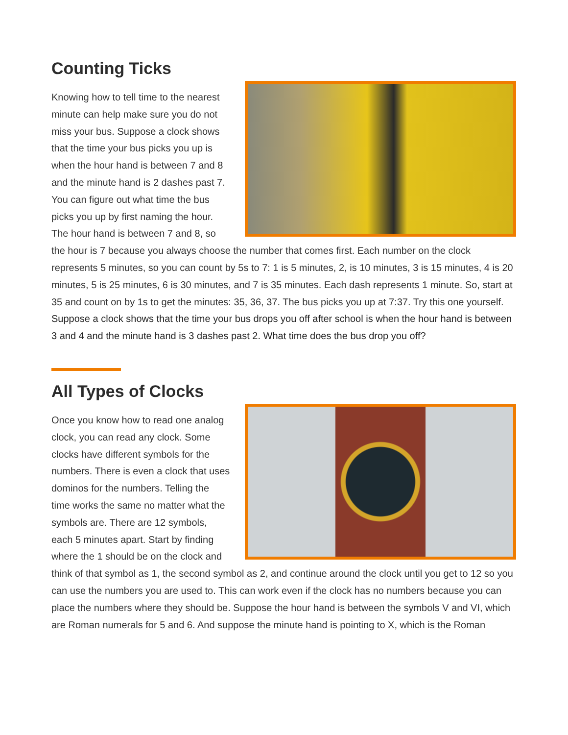Counting Ticks
Knowing how to tell time to the nearest minute can help make sure you do not miss your bus. Suppose a clock shows that the time your bus picks you up is when the hour hand is between 7 and 8 and the minute hand is 2 dashes past 7. You can figure out what time the bus picks you up by first naming the hour. The hour hand is between 7 and 8, so the hour is 7 because you always choose the number that comes first. Each number on the clock represents 5 minutes, so you can count by 5s to 7: 1 is 5 minutes, 2, is 10 minutes, 3 is 15 minutes, 4 is 20 minutes, 5 is 25 minutes, 6 is 30 minutes, and 7 is 35 minutes. Each dash represents 1 minute. So, start at 35 and count on by 1s to get the minutes: 35, 36, 37. The bus picks you up at 7:37. Try this one yourself. Suppose a clock shows that the time your bus drops you off after school is when the hour hand is between 3 and 4 and the minute hand is 3 dashes past 2. What time does the bus drop you off?
All Types of Clocks
Once you know how to read one analog clock, you can read any clock. Some clocks have different symbols for the numbers. There is even a clock that uses dominos for the numbers. Telling the time works the same no matter what the symbols are. There are 12 symbols, each 5 minutes apart. Start by finding where the 1 should be on the clock and think of that symbol as 1, the second symbol as 2, and continue around the clock until you get to 12 so you can use the numbers you are used to. This can work even if the clock has no numbers because you can place the numbers where they should be. Suppose the hour hand is between the symbols V and VI, which are Roman numerals for 5 and 6. And suppose the minute hand is pointing to X, which is the Roman